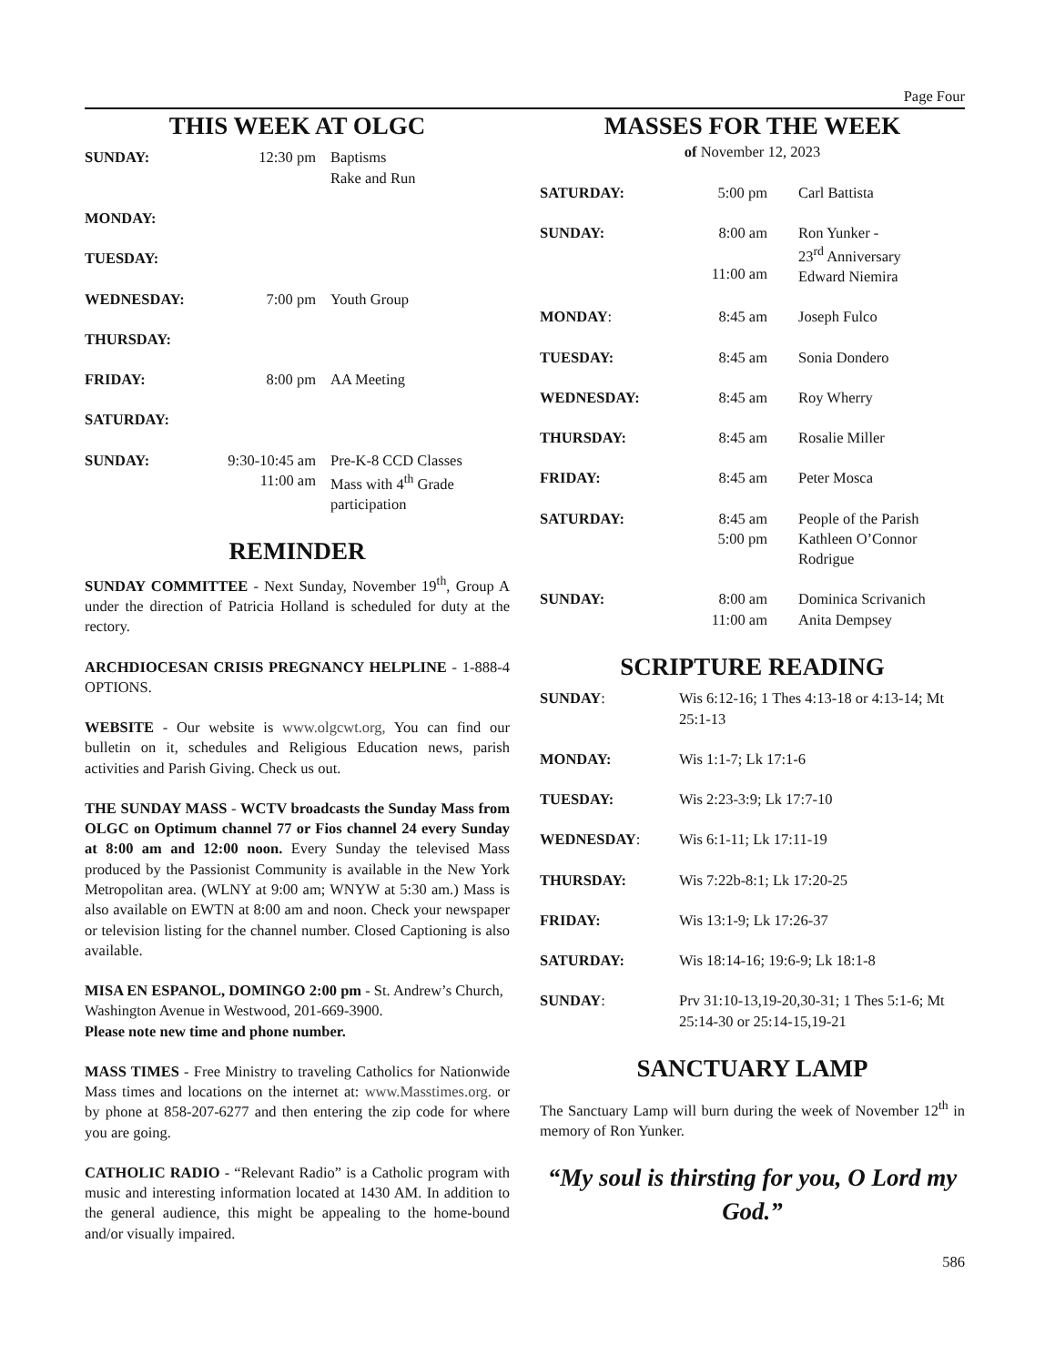Page Four
THIS WEEK AT OLGC
| SUNDAY: | 12:30 pm | Baptisms Rake and Run |
| MONDAY: | | |
| TUESDAY: | | |
| WEDNESDAY: | 7:00 pm | Youth Group |
| THURSDAY: | | |
| FRIDAY: | 8:00 pm | AA Meeting |
| SATURDAY: | | |
| SUNDAY: | 9:30-10:45 am 11:00 am | Pre-K-8 CCD Classes Mass with 4<sup>th</sup> Grade participation |
REMINDER
SUNDAY COMMITTEE - Next Sunday, November 19<sup>th</sup>, Group A under the direction of Patricia Holland is scheduled for duty at the rectory.
ARCHDIOCESAN CRISIS PREGNANCY HELPLINE - 1-888-4 OPTIONS.
WEBSITE - Our website is www.olgcwt.org, You can find our bulletin on it, schedules and Religious Education news, parish activities and Parish Giving. Check us out.
THE SUNDAY MASS - WCTV broadcasts the Sunday Mass from OLGC on Optimum channel 77 or Fios channel 24 every Sunday at 8:00 am and 12:00 noon. Every Sunday the televised Mass produced by the Passionist Community is available in the New York Metropolitan area. (WLNY at 9:00 am; WNYW at 5:30 am.) Mass is also available on EWTN at 8:00 am and noon. Check your newspaper or television listing for the channel number. Closed Captioning is also available.
MISA EN ESPANOL, DOMINGO 2:00 pm - St. Andrew’s Church, Washington Avenue in Westwood, 201-669-3900.
Please note new time and phone number.
MASS TIMES - Free Ministry to traveling Catholics for Nationwide Mass times and locations on the internet at: www.Masstimes.org. or by phone at 858-207-6277 and then entering the zip code for where you are going.
CATHOLIC RADIO - “Relevant Radio” is a Catholic program with music and interesting information located at 1430 AM. In addition to the general audience, this might be appealing to the home-bound and/or visually impaired.
MASSES FOR THE WEEK
of November 12, 2023
| SATURDAY: | 5:00 pm | Carl Battista |
| SUNDAY: | 8:00 am 11:00 am | Ron Yunker - 23<sup>rd</sup> Anniversary Edward Niemira |
| MONDAY : | 8:45 am | Joseph Fulco |
| TUESDAY: | 8:45 am | Sonia Dondero |
| WEDNESDAY: | 8:45 am | Roy Wherry |
| THURSDAY: | 8:45 am | Rosalie Miller |
| FRIDAY: | 8:45 am | Peter Mosca |
| SATURDAY: | 8:45 am 5:00 pm | People of the Parish Kathleen O’Connor Rodrigue |
| SUNDAY: | 8:00 am 11:00 am | Dominica Scrivanich Anita Dempsey |
SCRIPTURE READING
| SUNDAY : | Wis 6:12-16; 1 Thes 4:13-18 or 4:13-14; Mt 25:1-13 |
| MONDAY: | Wis 1:1-7; Lk 17:1-6 |
| TUESDAY: | Wis 2:23-3:9; Lk 17:7-10 |
| WEDNESDAY : | Wis 6:1-11; Lk 17:11-19 |
| THURSDAY: | Wis 7:22b-8:1; Lk 17:20-25 |
| FRIDAY: | Wis 13:1-9; Lk 17:26-37 |
| SATURDAY: | Wis 18:14-16; 19:6-9; Lk 18:1-8 |
| SUNDAY : | Prv 31:10-13,19-20,30-31; 1 Thes 5:1-6; Mt 25:14-30 or 25:14-15,19-21 |
SANCTUARY LAMP
The Sanctuary Lamp will burn during the week of November 12<sup>th</sup> in memory of Ron Yunker.
“My soul is thirsting for you, O Lord my God.”
586